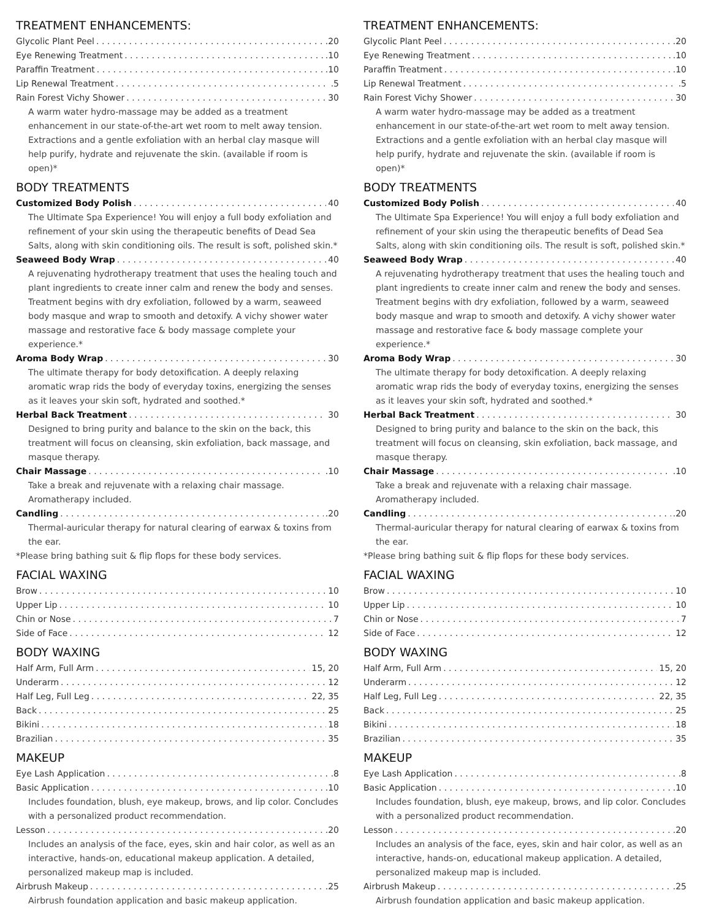TREATMENT ENHANCEMENTS:
Glycolic Plant Peel .20
Eye Renewing Treatment .10
Paraffin Treatment .10
Lip Renewal Treatment .5
Rain Forest Vichy Shower 30
A warm water hydro-massage may be added as a treatment enhancement in our state-of-the-art wet room to melt away tension. Extractions and a gentle exfoliation with an herbal clay masque will help purify, hydrate and rejuvenate the skin. (available if room is open)*
BODY TREATMENTS
Customized Body Polish 40
The Ultimate Spa Experience! You will enjoy a full body exfoliation and refinement of your skin using the therapeutic benefits of Dead Sea Salts, along with skin conditioning oils. The result is soft, polished skin.*
Seaweed Body Wrap 40
A rejuvenating hydrotherapy treatment that uses the healing touch and plant ingredients to create inner calm and renew the body and senses. Treatment begins with dry exfoliation, followed by a warm, seaweed body masque and wrap to smooth and detoxify. A vichy shower water massage and restorative face & body massage complete your experience.*
Aroma Body Wrap 30
The ultimate therapy for body detoxification. A deeply relaxing aromatic wrap rids the body of everyday toxins, energizing the senses as it leaves your skin soft, hydrated and soothed.*
Herbal Back Treatment 30
Designed to bring purity and balance to the skin on the back, this treatment will focus on cleansing, skin exfoliation, back massage, and masque therapy.
Chair Massage .10
Take a break and rejuvenate with a relaxing chair massage. Aromatherapy included.
Candling .20
Thermal-auricular therapy for natural clearing of earwax & toxins from the ear.
*Please bring bathing suit & flip flops for these body services.
FACIAL WAXING
Brow 10
Upper Lip 10
Chin or Nose 7
Side of Face 12
BODY WAXING
Half Arm, Full Arm 15, 20
Underarm 12
Half Leg, Full Leg 22, 35
Back 25
Bikini 18
Brazilian 35
MAKEUP
Eye Lash Application .8
Basic Application .10
Includes foundation, blush, eye makeup, brows, and lip color. Concludes with a personalized product recommendation.
Lesson .20
Includes an analysis of the face, eyes, skin and hair color, as well as an interactive, hands-on, educational makeup application. A detailed, personalized makeup map is included.
Airbrush Makeup .25
Airbrush foundation application and basic makeup application.
TREATMENT ENHANCEMENTS:
Glycolic Plant Peel .20
Eye Renewing Treatment .10
Paraffin Treatment .10
Lip Renewal Treatment .5
Rain Forest Vichy Shower 30
A warm water hydro-massage may be added as a treatment enhancement in our state-of-the-art wet room to melt away tension. Extractions and a gentle exfoliation with an herbal clay masque will help purify, hydrate and rejuvenate the skin. (available if room is open)*
BODY TREATMENTS
Customized Body Polish 40
The Ultimate Spa Experience! You will enjoy a full body exfoliation and refinement of your skin using the therapeutic benefits of Dead Sea Salts, along with skin conditioning oils. The result is soft, polished skin.*
Seaweed Body Wrap 40
A rejuvenating hydrotherapy treatment that uses the healing touch and plant ingredients to create inner calm and renew the body and senses. Treatment begins with dry exfoliation, followed by a warm, seaweed body masque and wrap to smooth and detoxify. A vichy shower water massage and restorative face & body massage complete your experience.*
Aroma Body Wrap 30
The ultimate therapy for body detoxification. A deeply relaxing aromatic wrap rids the body of everyday toxins, energizing the senses as it leaves your skin soft, hydrated and soothed.*
Herbal Back Treatment 30
Designed to bring purity and balance to the skin on the back, this treatment will focus on cleansing, skin exfoliation, back massage, and masque therapy.
Chair Massage .10
Take a break and rejuvenate with a relaxing chair massage. Aromatherapy included.
Candling .20
Thermal-auricular therapy for natural clearing of earwax & toxins from the ear.
*Please bring bathing suit & flip flops for these body services.
FACIAL WAXING
Brow 10
Upper Lip 10
Chin or Nose 7
Side of Face 12
BODY WAXING
Half Arm, Full Arm 15, 20
Underarm 12
Half Leg, Full Leg 22, 35
Back 25
Bikini 18
Brazilian 35
MAKEUP
Eye Lash Application .8
Basic Application .10
Includes foundation, blush, eye makeup, brows, and lip color. Concludes with a personalized product recommendation.
Lesson .20
Includes an analysis of the face, eyes, skin and hair color, as well as an interactive, hands-on, educational makeup application. A detailed, personalized makeup map is included.
Airbrush Makeup .25
Airbrush foundation application and basic makeup application.